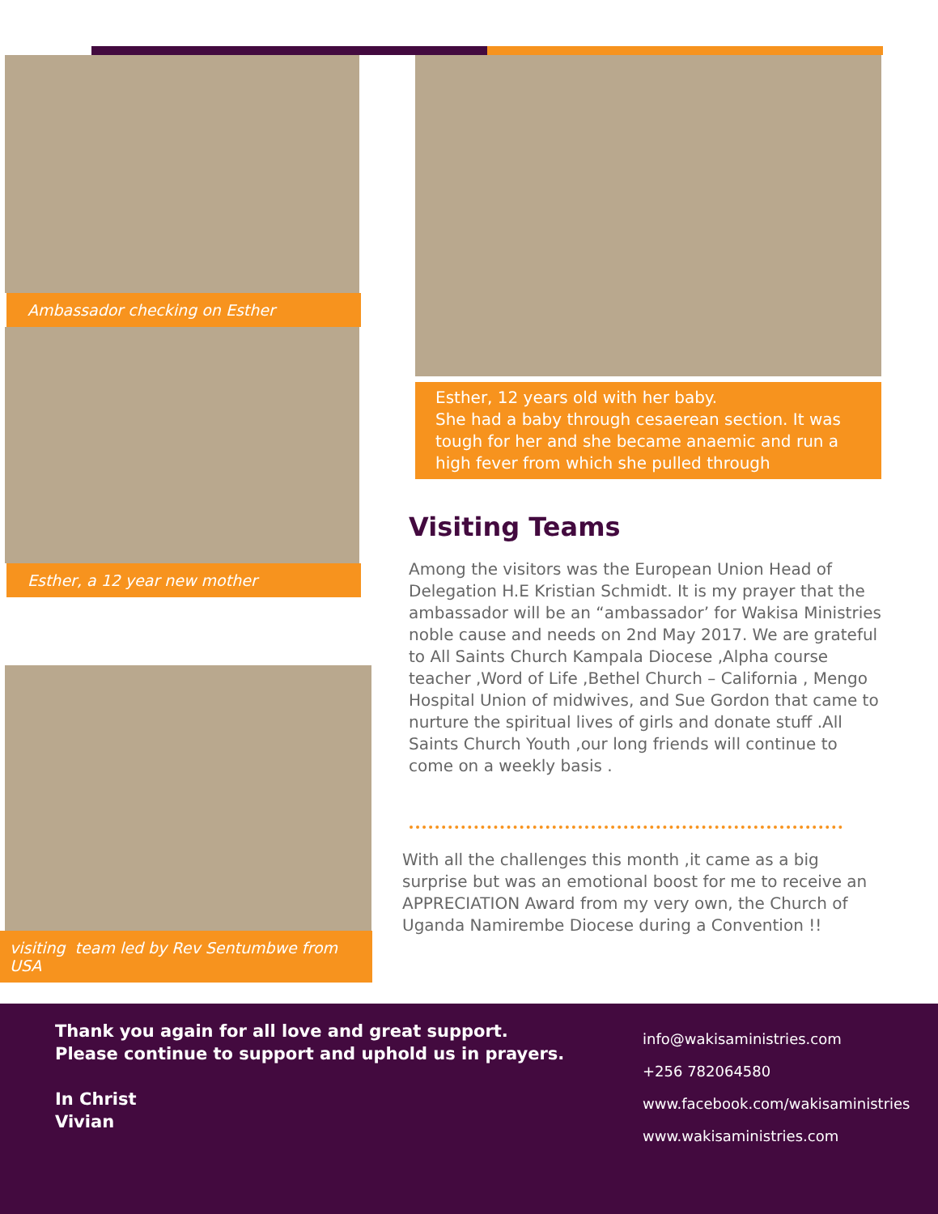Ambassador checking on Esther
Esther, a 12 year new mother
visiting team led by Rev Sentumbwe from USA
Esther, 12 years old with her baby.
She had a baby through cesaerean section. It was tough for her and she became anaemic and run a high fever from which she pulled through
Visiting Teams
Among the visitors was the European Union Head of Delegation H.E Kristian Schmidt. It is my prayer that the ambassador will be an “ambassador’ for Wakisa Ministries noble cause and needs on 2nd May 2017. We are grateful to All Saints Church Kampala Diocese ,Alpha course teacher ,Word of Life ,Bethel Church – California , Mengo Hospital Union of midwives, and Sue Gordon that came to nurture the spiritual lives of girls and donate stuff .All Saints Church Youth ,our long friends will continue to come on a weekly basis .
With all the challenges this month ,it came as a big surprise but was an emotional boost for me to receive an APPRECIATION Award from my very own, the Church of Uganda Namirembe Diocese during a Convention !!
Thank you again for all love and great support. Please continue to support and uphold us in prayers.
In Christ
Vivian
info@wakisaministries.com
+256 782064580
www.facebook.com/wakisaministries
www.wakisaministries.com